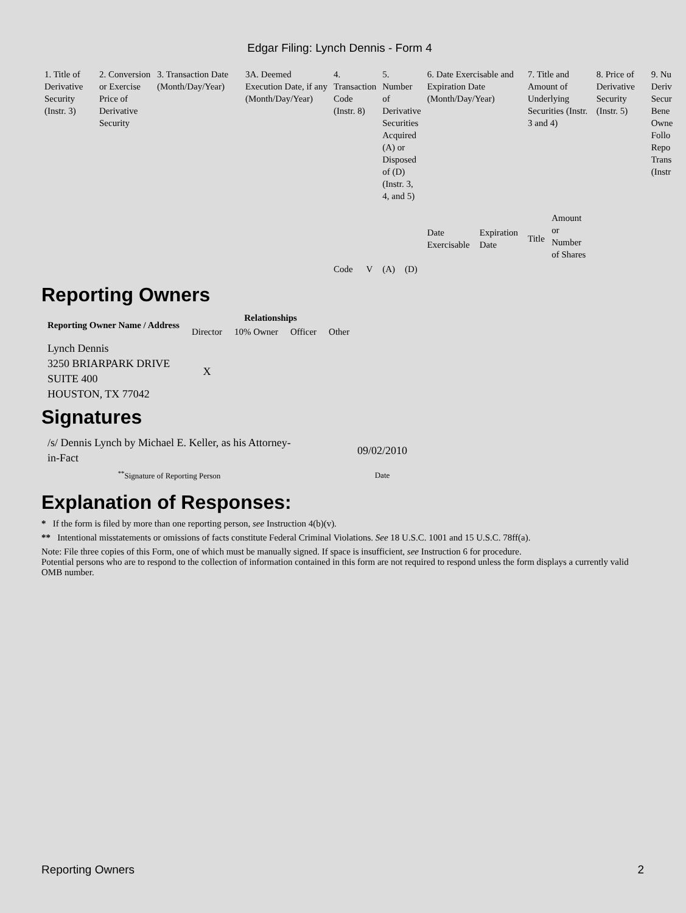Edgar Filing: Lynch Dennis - Form 4
| 1. Title of Derivative Security (Instr. 3) | 2. Conversion or Exercise Price of Derivative Security | 3. Transaction Date (Month/Day/Year) | 3A. Deemed Execution Date, if any (Month/Day/Year) | 4. Transaction Code (Instr. 8) | | 5. Number of Derivative Securities Acquired (A) or Disposed of (D) (Instr. 3, 4, and 5) | | 6. Date Exercisable and Expiration Date (Month/Day/Year) | | 7. Title and Amount of Underlying Securities (Instr. 3 and 4) | | 8. Price of Derivative Security (Instr. 5) | 9. Nu Deriv Secur Bene Owne Follo Repo Trans (Instr |
| | | | | Code | V | (A) | (D) | Date Exercisable | Expiration Date | Title | Amount or Number of Shares | | |
Reporting Owners
| Reporting Owner Name / Address | Relationships | | | |
| --- | --- | --- | --- | --- |
| | Director | 10% Owner | Officer | Other |
| Lynch Dennis 3250 BRIARPARK DRIVE SUITE 400 HOUSTON, TX 77042 | X | | | |
Signatures
| /s/ Dennis Lynch by Michael E. Keller, as his Attorney-in-Fact | 09/02/2010 |
| <sup>**</sup> Signature of Reporting Person | Date |
Explanation of Responses:
* If the form is filed by more than one reporting person, see Instruction 4(b)(v).
** Intentional misstatements or omissions of facts constitute Federal Criminal Violations. See 18 U.S.C. 1001 and 15 U.S.C. 78ff(a).
Note: File three copies of this Form, one of which must be manually signed. If space is insufficient, see Instruction 6 for procedure.
Potential persons who are to respond to the collection of information contained in this form are not required to respond unless the form displays a currently valid OMB number.
Reporting Owners 2